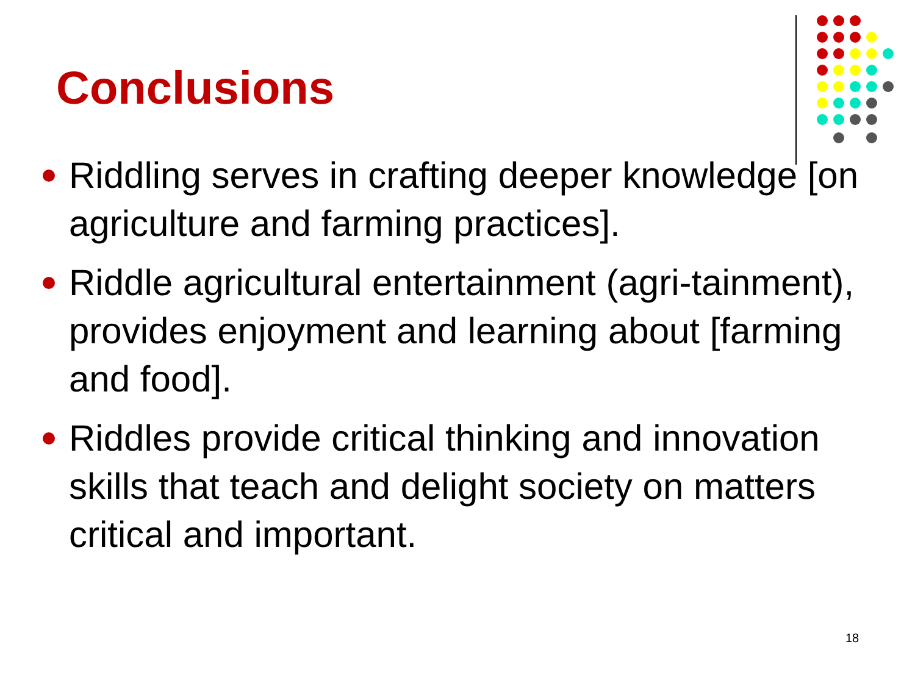Conclusions
Riddling serves in crafting deeper knowledge [on agriculture and farming practices].
Riddle agricultural entertainment (agri-tainment), provides enjoyment and learning about [farming and food].
Riddles provide critical thinking and innovation skills that teach and delight society on matters critical and important.
18